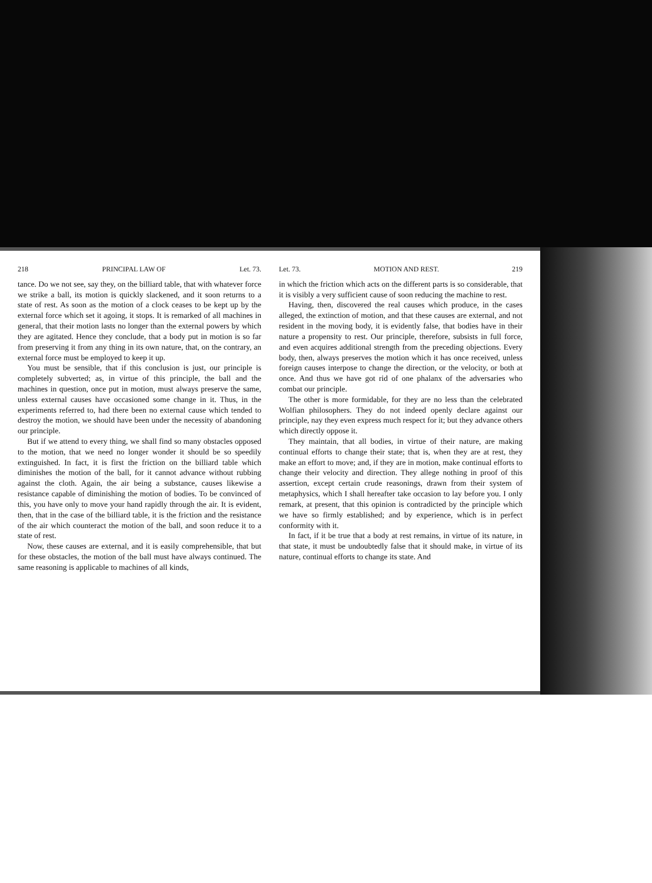218 PRINCIPAL LAW OF Let. 73.
tance. Do we not see, say they, on the billiard table, that with whatever force we strike a ball, its motion is quickly slackened, and it soon returns to a state of rest. As soon as the motion of a clock ceases to be kept up by the external force which set it agoing, it stops. It is remarked of all machines in general, that their motion lasts no longer than the external powers by which they are agitated. Hence they conclude, that a body put in motion is so far from preserving it from any thing in its own nature, that, on the contrary, an external force must be employed to keep it up.
You must be sensible, that if this conclusion is just, our principle is completely subverted; as, in virtue of this principle, the ball and the machines in question, once put in motion, must always preserve the same, unless external causes have occasioned some change in it. Thus, in the experiments referred to, had there been no external cause which tended to destroy the motion, we should have been under the necessity of abandoning our principle.
But if we attend to every thing, we shall find so many obstacles opposed to the motion, that we need no longer wonder it should be so speedily extinguished. In fact, it is first the friction on the billiard table which diminishes the motion of the ball, for it cannot advance without rubbing against the cloth. Again, the air being a substance, causes likewise a resistance capable of diminishing the motion of bodies. To be convinced of this, you have only to move your hand rapidly through the air. It is evident, then, that in the case of the billiard table, it is the friction and the resistance of the air which counteract the motion of the ball, and soon reduce it to a state of rest.
Now, these causes are external, and it is easily comprehensible, that but for these obstacles, the motion of the ball must have always continued. The same reasoning is applicable to machines of all kinds,
Let. 73. MOTION AND REST. 219
in which the friction which acts on the different parts is so considerable, that it is visibly a very sufficient cause of soon reducing the machine to rest.
Having, then, discovered the real causes which produce, in the cases alleged, the extinction of motion, and that these causes are external, and not resident in the moving body, it is evidently false, that bodies have in their nature a propensity to rest. Our principle, therefore, subsists in full force, and even acquires additional strength from the preceding objections. Every body, then, always preserves the motion which it has once received, unless foreign causes interpose to change the direction, or the velocity, or both at once. And thus we have got rid of one phalanx of the adversaries who combat our principle.
The other is more formidable, for they are no less than the celebrated Wolfian philosophers. They do not indeed openly declare against our principle, nay they even express much respect for it; but they advance others which directly oppose it.
They maintain, that all bodies, in virtue of their nature, are making continual efforts to change their state; that is, when they are at rest, they make an effort to move; and, if they are in motion, make continual efforts to change their velocity and direction. They allege nothing in proof of this assertion, except certain crude reasonings, drawn from their system of metaphysics, which I shall hereafter take occasion to lay before you. I only remark, at present, that this opinion is contradicted by the principle which we have so firmly established; and by experience, which is in perfect conformity with it.
In fact, if it be true that a body at rest remains, in virtue of its nature, in that state, it must be undoubtedly false that it should make, in virtue of its nature, continual efforts to change its state. And